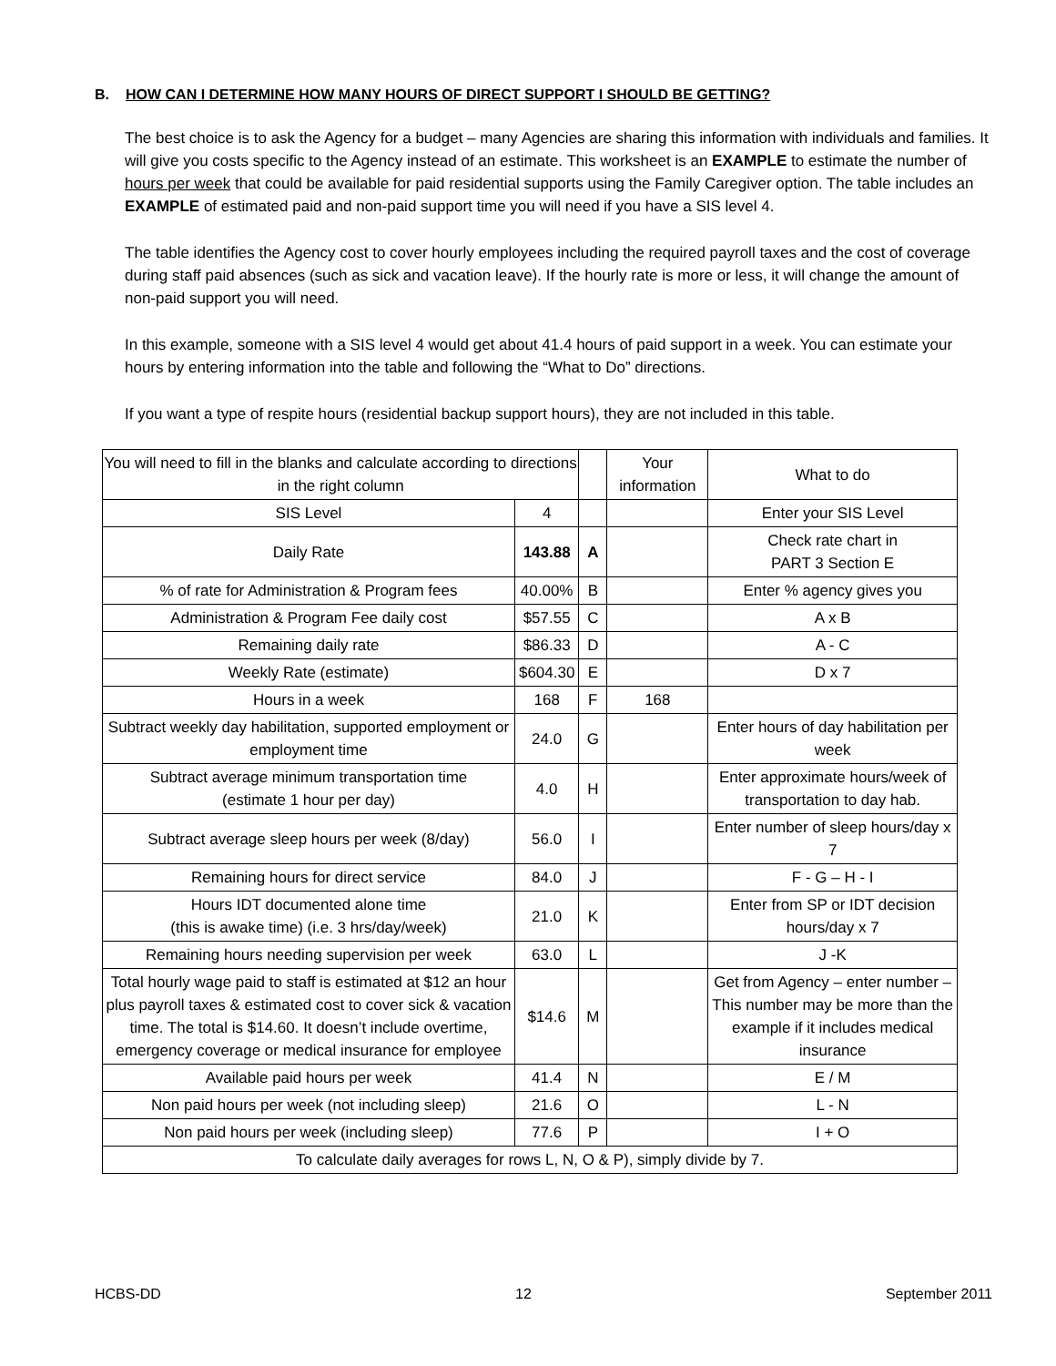B. HOW CAN I DETERMINE HOW MANY HOURS OF DIRECT SUPPORT I SHOULD BE GETTING?
The best choice is to ask the Agency for a budget – many Agencies are sharing this information with individuals and families. It will give you costs specific to the Agency instead of an estimate. This worksheet is an EXAMPLE to estimate the number of hours per week that could be available for paid residential supports using the Family Caregiver option. The table includes an EXAMPLE of estimated paid and non-paid support time you will need if you have a SIS level 4.
The table identifies the Agency cost to cover hourly employees including the required payroll taxes and the cost of coverage during staff paid absences (such as sick and vacation leave). If the hourly rate is more or less, it will change the amount of non-paid support you will need.
In this example, someone with a SIS level 4 would get about 41.4 hours of paid support in a week. You can estimate your hours by entering information into the table and following the “What to Do” directions.
If you want a type of respite hours (residential backup support hours), they are not included in this table.
| You will need to fill in the blanks and calculate according to directions in the right column | | | Your information | What to do |
| SIS Level | 4 | | | Enter your SIS Level |
| Daily Rate | 143.88 | A | | Check rate chart in PART 3 Section E |
| % of rate for Administration & Program fees | 40.00% | B | | Enter % agency gives you |
| Administration & Program Fee daily cost | $57.55 | C | | A x B |
| Remaining daily rate | $86.33 | D | | A - C |
| Weekly Rate (estimate) | $604.30 | E | | D x 7 |
| Hours in a week | 168 | F | 168 | |
| Subtract weekly day habilitation, supported employment or employment time | 24.0 | G | | Enter hours of day habilitation per week |
| Subtract average minimum transportation time (estimate 1 hour per day) | 4.0 | H | | Enter approximate hours/week of transportation to day hab. |
| Subtract average sleep hours per week (8/day) | 56.0 | I | | Enter number of sleep hours/day x 7 |
| Remaining hours for direct service | 84.0 | J | | F - G – H - I |
| Hours IDT documented alone time (this is awake time) (i.e. 3 hrs/day/week) | 21.0 | K | | Enter from SP or IDT decision hours/day x 7 |
| Remaining hours needing supervision per week | 63.0 | L | | J -K |
| Total hourly wage paid to staff is estimated at $12 an hour plus payroll taxes & estimated cost to cover sick & vacation time. The total is $14.60. It doesn’t include overtime, emergency coverage or medical insurance for employee | $14.6 | M | | Get from Agency – enter number –This number may be more than the example if it includes medical insurance |
| Available paid hours per week | 41.4 | N | | E / M |
| Non paid hours per week (not including sleep) | 21.6 | O | | L - N |
| Non paid hours per week (including sleep) | 77.6 | P | | I + O |
| To calculate daily averages for rows L, N, O & P), simply divide by 7. | | | | |
HCBS-DD 12 September 2011